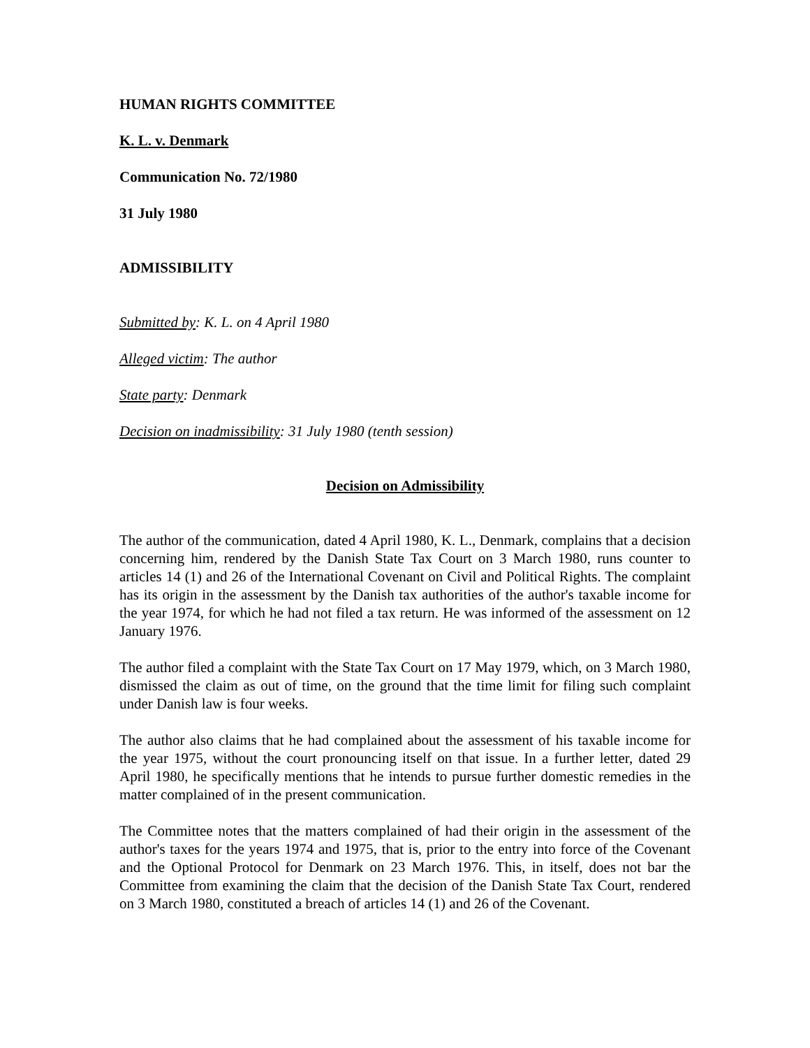HUMAN RIGHTS COMMITTEE
K. L. v. Denmark
Communication No. 72/1980
31 July 1980
ADMISSIBILITY
Submitted by: K. L. on 4 April 1980
Alleged victim: The author
State party: Denmark
Decision on inadmissibility: 31 July 1980 (tenth session)
Decision on Admissibility
The author of the communication, dated 4 April 1980, K. L., Denmark, complains that a decision concerning him, rendered by the Danish State Tax Court on 3 March 1980, runs counter to articles 14 (1) and 26 of the International Covenant on Civil and Political Rights. The complaint has its origin in the assessment by the Danish tax authorities of the author's taxable income for the year 1974, for which he had not filed a tax return. He was informed of the assessment on 12 January 1976.
The author filed a complaint with the State Tax Court on 17 May 1979, which, on 3 March 1980, dismissed the claim as out of time, on the ground that the time limit for filing such complaint under Danish law is four weeks.
The author also claims that he had complained about the assessment of his taxable income for the year 1975, without the court pronouncing itself on that issue. In a further letter, dated 29 April 1980, he specifically mentions that he intends to pursue further domestic remedies in the matter complained of in the present communication.
The Committee notes that the matters complained of had their origin in the assessment of the author's taxes for the years 1974 and 1975, that is, prior to the entry into force of the Covenant and the Optional Protocol for Denmark on 23 March 1976. This, in itself, does not bar the Committee from examining the claim that the decision of the Danish State Tax Court, rendered on 3 March 1980, constituted a breach of articles 14 (1) and 26 of the Covenant.